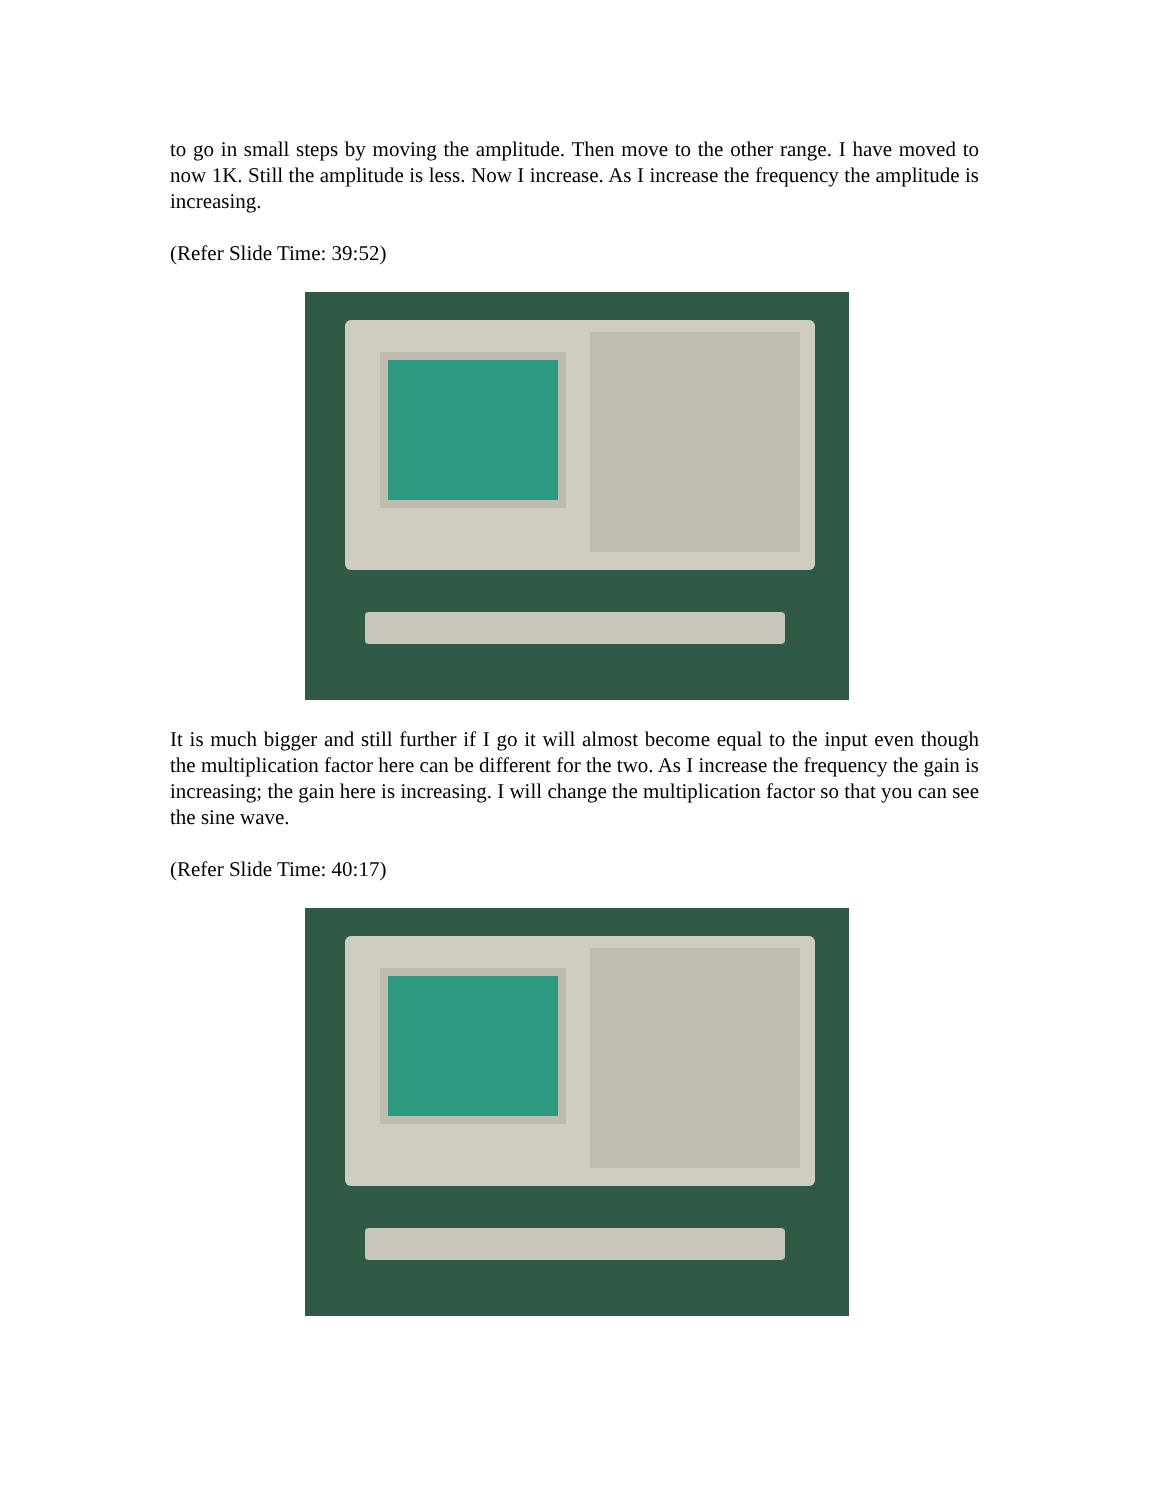to go in small steps by moving the amplitude. Then move to the other range. I have moved to now 1K. Still the amplitude is less. Now I increase. As I increase the frequency the amplitude is increasing.
(Refer Slide Time: 39:52)
It is much bigger and still further if I go it will almost become equal to the input even though the multiplication factor here can be different for the two. As I increase the frequency the gain is increasing; the gain here is increasing. I will change the multiplication factor so that you can see the sine wave.
(Refer Slide Time: 40:17)